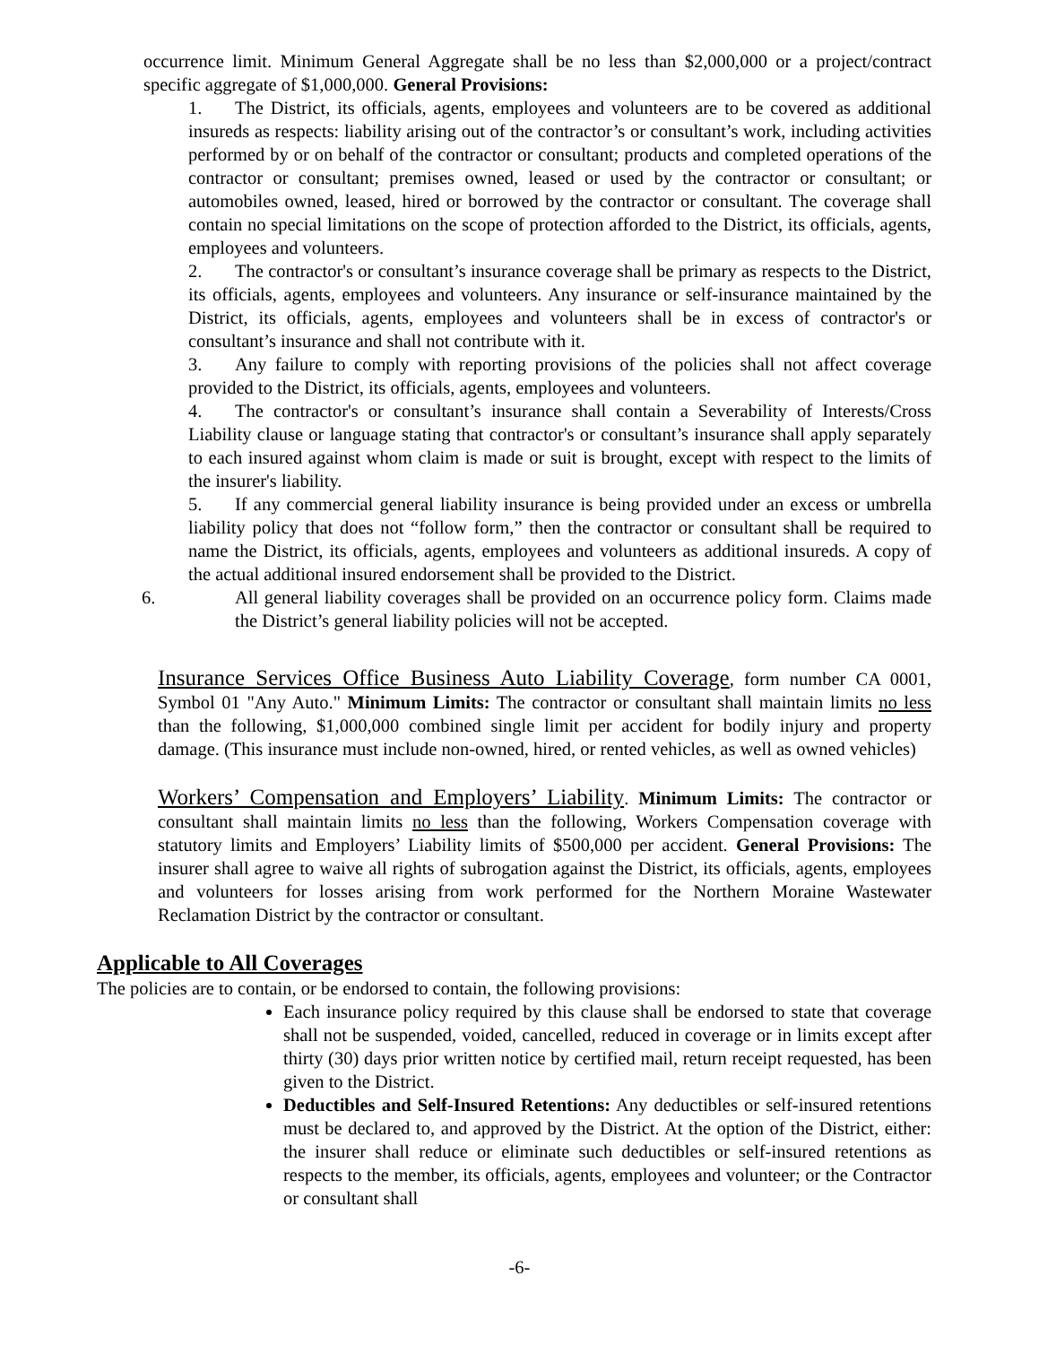occurrence limit. Minimum General Aggregate shall be no less than $2,000,000 or a project/contract specific aggregate of $1,000,000. General Provisions:
1. The District, its officials, agents, employees and volunteers are to be covered as additional insureds as respects: liability arising out of the contractor’s or consultant’s work, including activities performed by or on behalf of the contractor or consultant; products and completed operations of the contractor or consultant; premises owned, leased or used by the contractor or consultant; or automobiles owned, leased, hired or borrowed by the contractor or consultant. The coverage shall contain no special limitations on the scope of protection afforded to the District, its officials, agents, employees and volunteers.
2. The contractor's or consultant’s insurance coverage shall be primary as respects to the District, its officials, agents, employees and volunteers. Any insurance or self-insurance maintained by the District, its officials, agents, employees and volunteers shall be in excess of contractor's or consultant’s insurance and shall not contribute with it.
3. Any failure to comply with reporting provisions of the policies shall not affect coverage provided to the District, its officials, agents, employees and volunteers.
4. The contractor's or consultant’s insurance shall contain a Severability of Interests/Cross Liability clause or language stating that contractor's or consultant’s insurance shall apply separately to each insured against whom claim is made or suit is brought, except with respect to the limits of the insurer's liability.
5. If any commercial general liability insurance is being provided under an excess or umbrella liability policy that does not “follow form,” then the contractor or consultant shall be required to name the District, its officials, agents, employees and volunteers as additional insureds. A copy of the actual additional insured endorsement shall be provided to the District.
6. All general liability coverages shall be provided on an occurrence policy form. Claims made the District’s general liability policies will not be accepted.
Insurance Services Office Business Auto Liability Coverage, form number CA 0001, Symbol 01 "Any Auto." Minimum Limits: The contractor or consultant shall maintain limits no less than the following, $1,000,000 combined single limit per accident for bodily injury and property damage. (This insurance must include non-owned, hired, or rented vehicles, as well as owned vehicles)
Workers’ Compensation and Employers’ Liability. Minimum Limits: The contractor or consultant shall maintain limits no less than the following, Workers Compensation coverage with statutory limits and Employers’ Liability limits of $500,000 per accident. General Provisions: The insurer shall agree to waive all rights of subrogation against the District, its officials, agents, employees and volunteers for losses arising from work performed for the Northern Moraine Wastewater Reclamation District by the contractor or consultant.
Applicable to All Coverages
The policies are to contain, or be endorsed to contain, the following provisions:
Each insurance policy required by this clause shall be endorsed to state that coverage shall not be suspended, voided, cancelled, reduced in coverage or in limits except after thirty (30) days prior written notice by certified mail, return receipt requested, has been given to the District.
Deductibles and Self-Insured Retentions: Any deductibles or self-insured retentions must be declared to, and approved by the District. At the option of the District, either: the insurer shall reduce or eliminate such deductibles or self-insured retentions as respects to the member, its officials, agents, employees and volunteer; or the Contractor or consultant shall
-6-